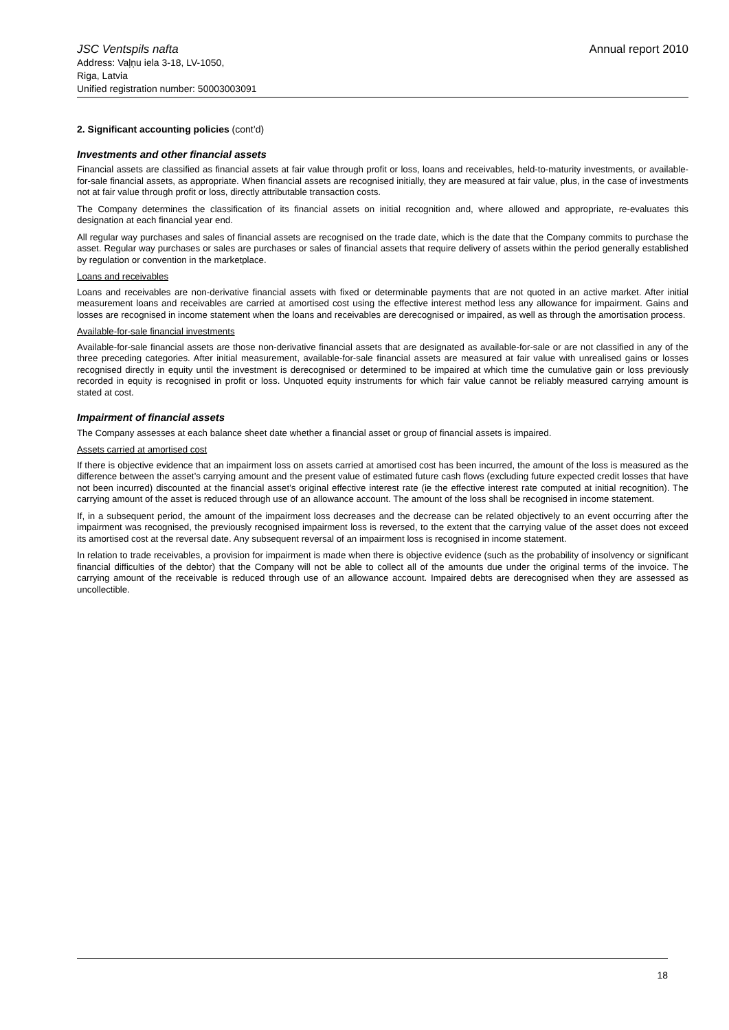JSC Ventspils nafta
Address: Vaļņu iela 3-18, LV-1050,
Riga, Latvia
Unified registration number: 50003003091
Annual report 2010
2. Significant accounting policies (cont’d)
Investments and other financial assets
Financial assets are classified as financial assets at fair value through profit or loss, loans and receivables, held-to-maturity investments, or available-for-sale financial assets, as appropriate. When financial assets are recognised initially, they are measured at fair value, plus, in the case of investments not at fair value through profit or loss, directly attributable transaction costs.
The Company determines the classification of its financial assets on initial recognition and, where allowed and appropriate, re-evaluates this designation at each financial year end.
All regular way purchases and sales of financial assets are recognised on the trade date, which is the date that the Company commits to purchase the asset. Regular way purchases or sales are purchases or sales of financial assets that require delivery of assets within the period generally established by regulation or convention in the marketplace.
Loans and receivables
Loans and receivables are non-derivative financial assets with fixed or determinable payments that are not quoted in an active market. After initial measurement loans and receivables are carried at amortised cost using the effective interest method less any allowance for impairment. Gains and losses are recognised in income statement when the loans and receivables are derecognised or impaired, as well as through the amortisation process.
Available-for-sale financial investments
Available-for-sale financial assets are those non-derivative financial assets that are designated as available-for-sale or are not classified in any of the three preceding categories. After initial measurement, available-for-sale financial assets are measured at fair value with unrealised gains or losses recognised directly in equity until the investment is derecognised or determined to be impaired at which time the cumulative gain or loss previously recorded in equity is recognised in profit or loss. Unquoted equity instruments for which fair value cannot be reliably measured carrying amount is stated at cost.
Impairment of financial assets
The Company assesses at each balance sheet date whether a financial asset or group of financial assets is impaired.
Assets carried at amortised cost
If there is objective evidence that an impairment loss on assets carried at amortised cost has been incurred, the amount of the loss is measured as the difference between the asset’s carrying amount and the present value of estimated future cash flows (excluding future expected credit losses that have not been incurred) discounted at the financial asset’s original effective interest rate (ie the effective interest rate computed at initial recognition). The carrying amount of the asset is reduced through use of an allowance account. The amount of the loss shall be recognised in income statement.
If, in a subsequent period, the amount of the impairment loss decreases and the decrease can be related objectively to an event occurring after the impairment was recognised, the previously recognised impairment loss is reversed, to the extent that the carrying value of the asset does not exceed its amortised cost at the reversal date. Any subsequent reversal of an impairment loss is recognised in income statement.
In relation to trade receivables, a provision for impairment is made when there is objective evidence (such as the probability of insolvency or significant financial difficulties of the debtor) that the Company will not be able to collect all of the amounts due under the original terms of the invoice. The carrying amount of the receivable is reduced through use of an allowance account. Impaired debts are derecognised when they are assessed as uncollectible.
18